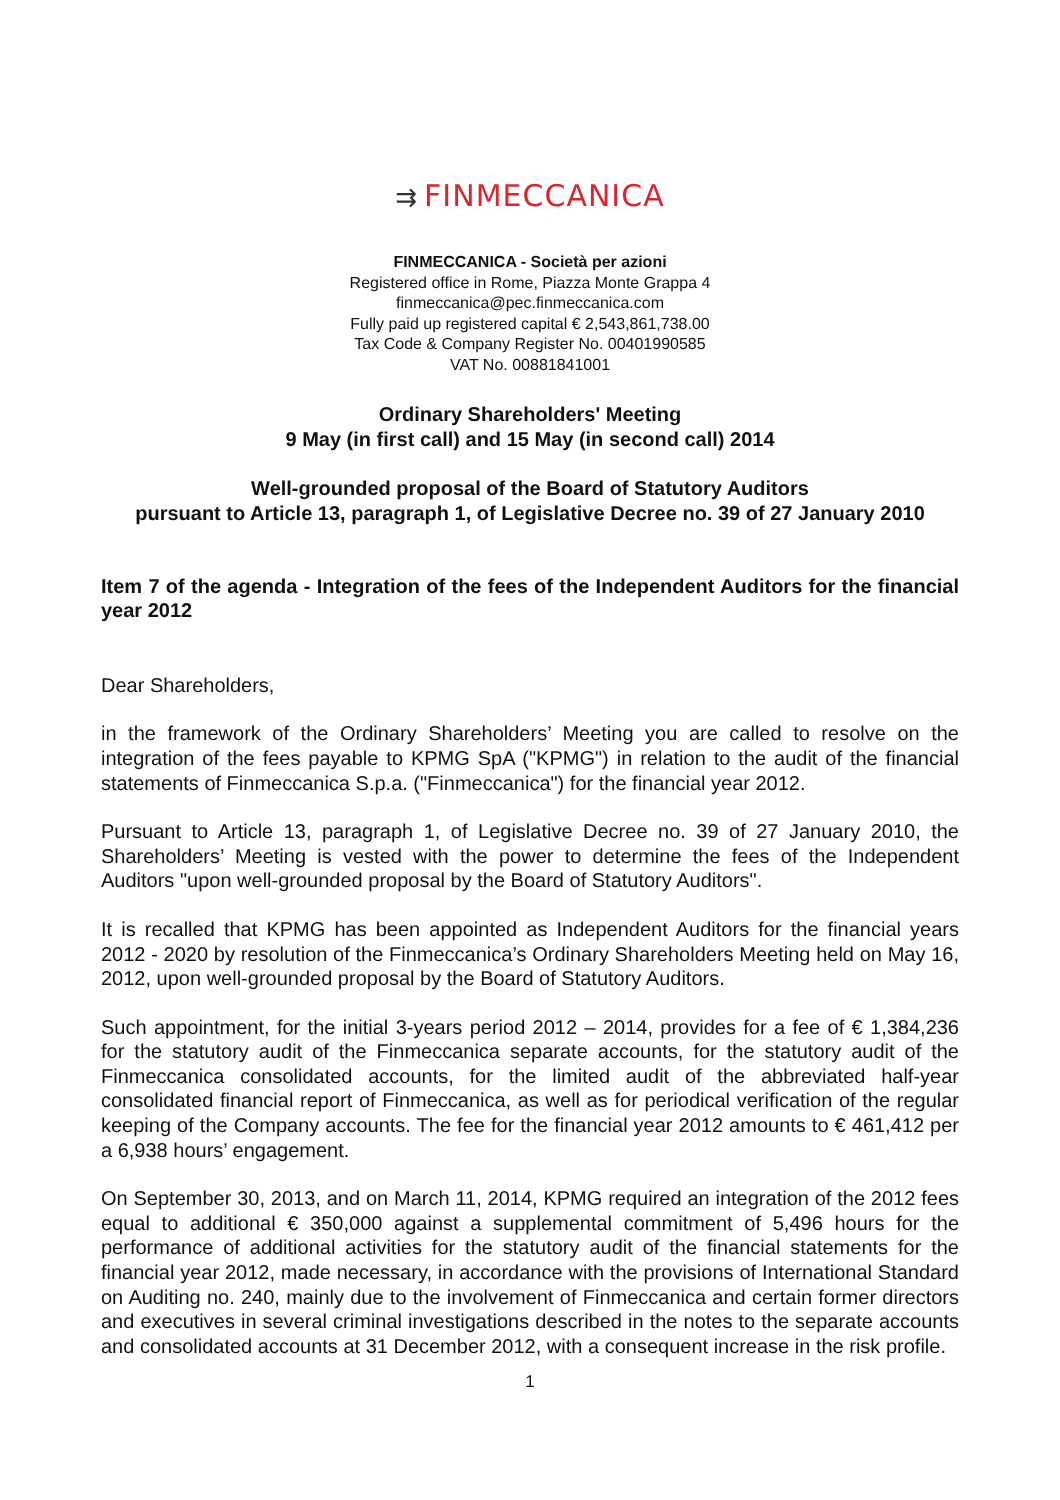⇉ FINMECCANICA
FINMECCANICA - Società per azioni
Registered office in Rome, Piazza Monte Grappa 4
finmeccanica@pec.finmeccanica.com
Fully paid up registered capital € 2,543,861,738.00
Tax Code & Company Register No. 00401990585
VAT No. 00881841001
Ordinary Shareholders' Meeting
9 May (in first call) and 15 May (in second call) 2014
Well-grounded proposal of the Board of Statutory Auditors
pursuant to Article 13, paragraph 1, of Legislative Decree no. 39 of 27 January 2010
Item 7 of the agenda - Integration of the fees of the Independent Auditors for the financial year 2012
Dear Shareholders,
in the framework of the Ordinary Shareholders’ Meeting you are called to resolve on the integration of the fees payable to KPMG SpA ("KPMG") in relation to the audit of the financial statements of Finmeccanica S.p.a. ("Finmeccanica") for the financial year 2012.
Pursuant to Article 13, paragraph 1, of Legislative Decree no. 39 of 27 January 2010, the Shareholders’ Meeting is vested with the power to determine the fees of the Independent Auditors "upon well-grounded proposal by the Board of Statutory Auditors".
It is recalled that KPMG has been appointed as Independent Auditors for the financial years 2012 - 2020 by resolution of the Finmeccanica’s Ordinary Shareholders Meeting held on May 16, 2012, upon well-grounded proposal by the Board of Statutory Auditors.
Such appointment, for the initial 3-years period 2012 – 2014, provides for a fee of € 1,384,236 for the statutory audit of the Finmeccanica separate accounts, for the statutory audit of the Finmeccanica consolidated accounts, for the limited audit of the abbreviated half-year consolidated financial report of Finmeccanica, as well as for periodical verification of the regular keeping of the Company accounts. The fee for the financial year 2012 amounts to € 461,412 per a 6,938 hours’ engagement.
On September 30, 2013, and on March 11, 2014, KPMG required an integration of the 2012 fees equal to additional € 350,000 against a supplemental commitment of 5,496 hours for the performance of additional activities for the statutory audit of the financial statements for the financial year 2012, made necessary, in accordance with the provisions of International Standard on Auditing no. 240, mainly due to the involvement of Finmeccanica and certain former directors and executives in several criminal investigations described in the notes to the separate accounts and consolidated accounts at 31 December 2012, with a consequent increase in the risk profile.
1